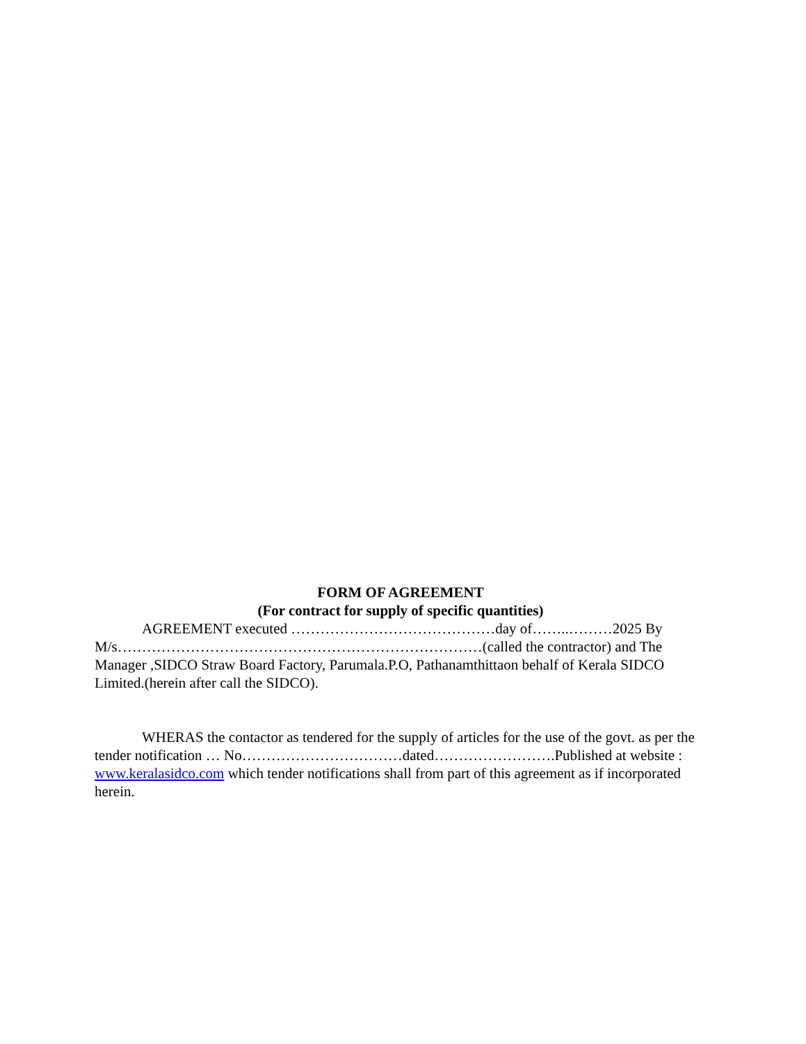FORM OF AGREEMENT
(For contract for supply of specific quantities)
AGREEMENT executed ……………………………………day of……..………2025 By M/s…………………………………………………………………(called the contractor) and The Manager ,SIDCO Straw Board Factory, Parumala.P.O, Pathanamthittaon behalf of Kerala SIDCO Limited.(herein after call the SIDCO).
WHERAS the contactor as tendered for the supply of articles for the use of the govt. as per the tender notification … No……………………………dated…………………….Published at website : www.keralasidco.com which tender notifications shall from part of this agreement as if incorporated herein.